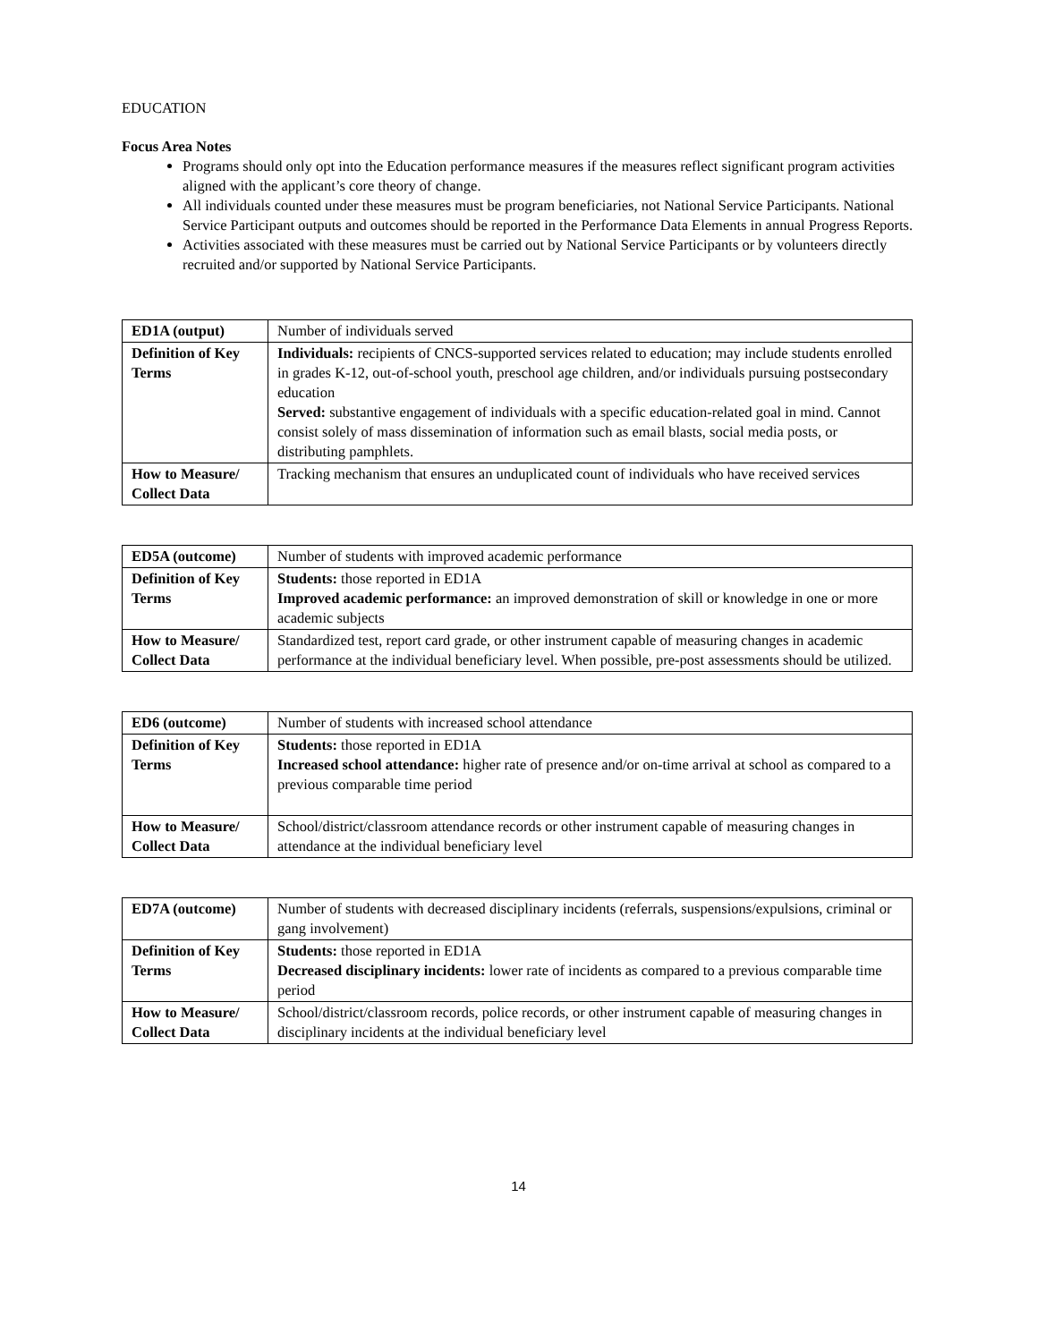EDUCATION
Focus Area Notes
Programs should only opt into the Education performance measures if the measures reflect significant program activities aligned with the applicant’s core theory of change.
All individuals counted under these measures must be program beneficiaries, not National Service Participants. National Service Participant outputs and outcomes should be reported in the Performance Data Elements in annual Progress Reports.
Activities associated with these measures must be carried out by National Service Participants or by volunteers directly recruited and/or supported by National Service Participants.
| ED1A (output) | Number of individuals served |
| Definition of Key Terms | Individuals: recipients of CNCS-supported services related to education; may include students enrolled in grades K-12, out-of-school youth, preschool age children, and/or individuals pursuing postsecondary education Served: substantive engagement of individuals with a specific education-related goal in mind. Cannot consist solely of mass dissemination of information such as email blasts, social media posts, or distributing pamphlets. |
| How to Measure/ Collect Data | Tracking mechanism that ensures an unduplicated count of individuals who have received services |
| ED5A (outcome) | Number of students with improved academic performance |
| Definition of Key Terms | Students: those reported in ED1A Improved academic performance: an improved demonstration of skill or knowledge in one or more academic subjects |
| How to Measure/ Collect Data | Standardized test, report card grade, or other instrument capable of measuring changes in academic performance at the individual beneficiary level. When possible, pre-post assessments should be utilized. |
| ED6 (outcome) | Number of students with increased school attendance |
| Definition of Key Terms | Students: those reported in ED1A Increased school attendance: higher rate of presence and/or on-time arrival at school as compared to a previous comparable time period |
| How to Measure/ Collect Data | School/district/classroom attendance records or other instrument capable of measuring changes in attendance at the individual beneficiary level |
| ED7A (outcome) | Number of students with decreased disciplinary incidents (referrals, suspensions/expulsions, criminal or gang involvement) |
| Definition of Key Terms | Students: those reported in ED1A Decreased disciplinary incidents: lower rate of incidents as compared to a previous comparable time period |
| How to Measure/ Collect Data | School/district/classroom records, police records, or other instrument capable of measuring changes in disciplinary incidents at the individual beneficiary level |
14